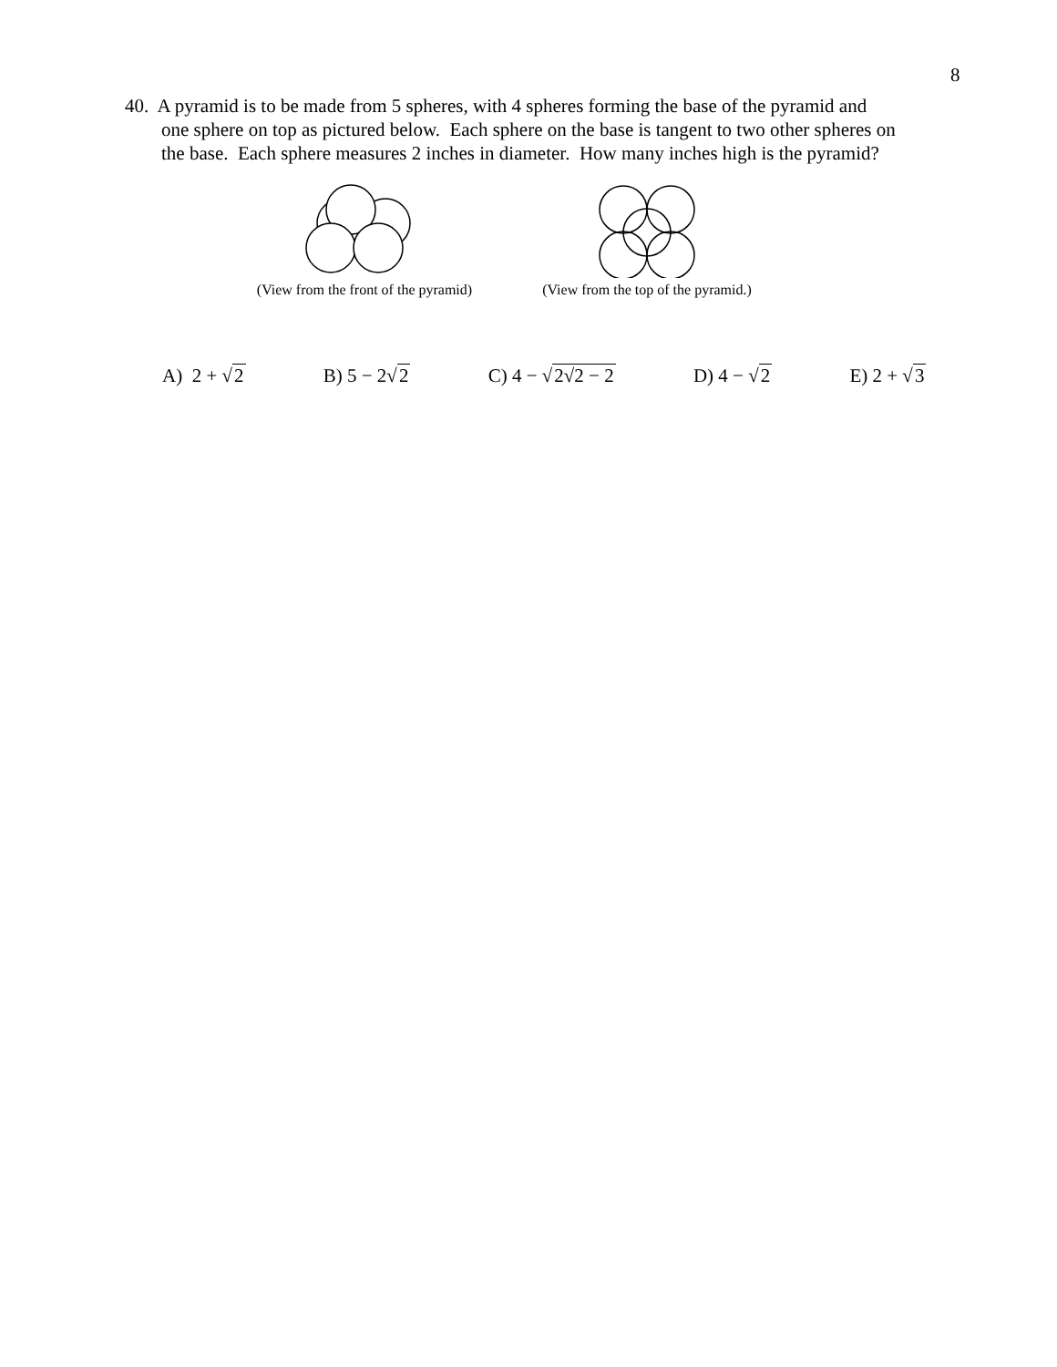8
40. A pyramid is to be made from 5 spheres, with 4 spheres forming the base of the pyramid and
one sphere on top as pictured below. Each sphere on the base is tangent to two other spheres on
the base. Each sphere measures 2 inches in diameter. How many inches high is the pyramid?
(View from the front of the pyramid)
(View from the top of the pyramid.)
A) 2 + √2 B) 5 − 2√2 C) 4 − √2√2 − 2 D) 4 − √2 E) 2 + √3